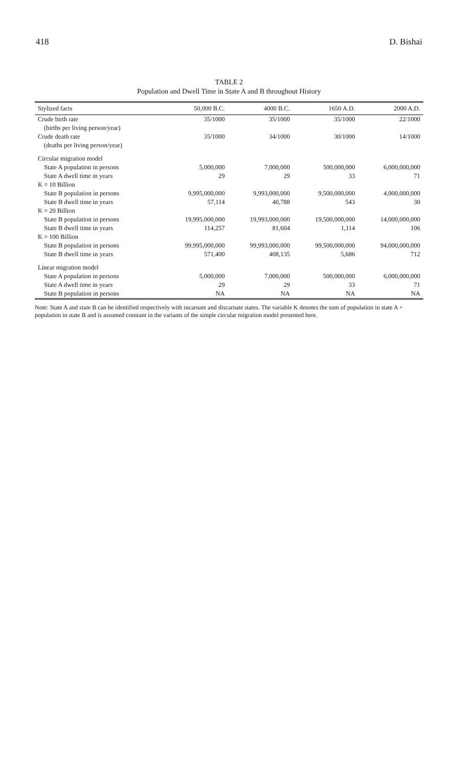418 D. Bishai
TABLE 2
Population and Dwell Time in State A and B throughout History
| Stylized facts | 50,000 B.C. | 4000 B.C. | 1650 A.D. | 2000 A.D. |
| --- | --- | --- | --- | --- |
| Crude birth rate | 35/1000 | 35/1000 | 35/1000 | 22/1000 |
| (births per living person/year) | | | | |
| Crude death rate | 35/1000 | 34/1000 | 30/1000 | 14/1000 |
| (deaths per living person/year) | | | | |
| Circular migration model | | | | |
| State A population in persons | 5,000,000 | 7,000,000 | 500,000,000 | 6,000,000,000 |
| State A dwell time in years | 29 | 29 | 33 | 71 |
| K = 10 Billion | | | | |
| State B population in persons | 9,995,000,000 | 9,993,000,000 | 9,500,000,000 | 4,000,000,000 |
| State B dwell time in years | 57,114 | 40,788 | 543 | 30 |
| K = 20 Billion | | | | |
| State B population in persons | 19,995,000,000 | 19,993,000,000 | 19,500,000,000 | 14,000,000,000 |
| State B dwell time in years | 114,257 | 81,604 | 1,114 | 106 |
| K = 100 Billion | | | | |
| State B population in persons | 99,995,000,000 | 99,993,000,000 | 99,500,000,000 | 94,000,000,000 |
| State B dwell time in years | 571,400 | 408,135 | 5,686 | 712 |
| Linear migration model | | | | |
| State A population in persons | 5,000,000 | 7,000,000 | 500,000,000 | 6,000,000,000 |
| State A dwell time in years | 29 | 29 | 33 | 71 |
| State B population in persons | NA | NA | NA | NA |
Note: State A and state B can be identified respectively with incarnate and discarnate states. The variable K denotes the sum of population in state A + population in state B and is assumed constant in the variants of the simple circular migration model presented here.